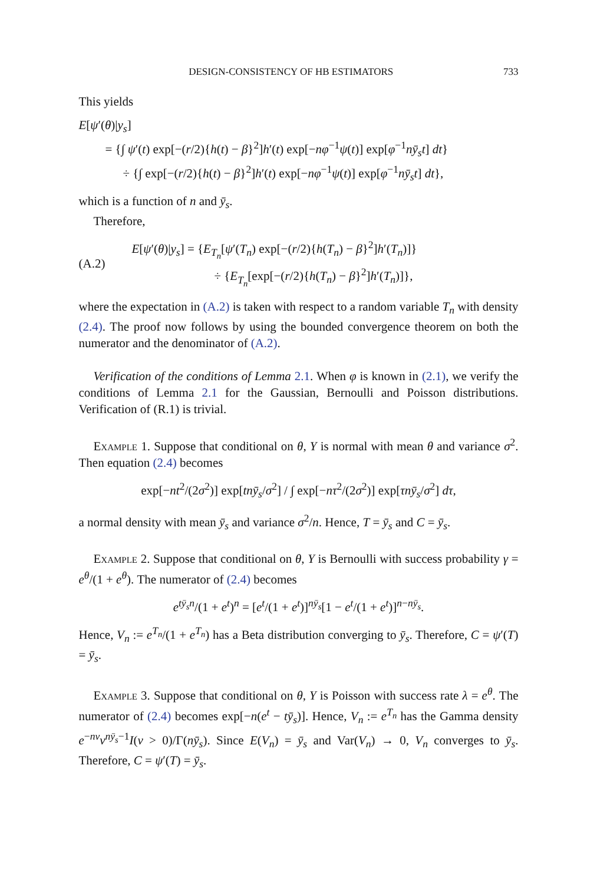DESIGN-CONSISTENCY OF HB ESTIMATORS 733
This yields
E[ψ′(θ)|y<sub>s</sub>]
= {∫ ψ′(t) exp[−(r/2){h(t) − β}<sup>2</sup>]h′(t) exp[−nφ<sup>−1</sup>ψ(t)] exp[φ<sup>−1</sup>nȳ<sub>s</sub>t] dt}
÷ {∫ exp[−(r/2){h(t) − β}<sup>2</sup>]h′(t) exp[−nφ<sup>−1</sup>ψ(t)] exp[φ<sup>−1</sup>nȳ<sub>s</sub>t] dt},
which is a function of n and ȳ<sub>s</sub>.
Therefore,
(A.2)
E[ψ′(θ)|y<sub>s</sub>] = {E<sub>T<sub>n</sub></sub>[ψ′(T<sub>n</sub>) exp[−(r/2){h(T<sub>n</sub>) − β}<sup>2</sup>]h′(T<sub>n</sub>)]}
÷ {E<sub>T<sub>n</sub></sub>[exp[−(r/2){h(T<sub>n</sub>) − β}<sup>2</sup>]h′(T<sub>n</sub>)]},
where the expectation in (A.2) is taken with respect to a random variable T<sub>n</sub> with density (2.4). The proof now follows by using the bounded convergence theorem on both the numerator and the denominator of (A.2).
Verification of the conditions of Lemma 2.1. When φ is known in (2.1), we verify the conditions of Lemma 2.1 for the Gaussian, Bernoulli and Poisson distributions. Verification of (R.1) is trivial.
Example 1. Suppose that conditional on θ, Y is normal with mean θ and variance σ<sup>2</sup>. Then equation (2.4) becomes
exp[−nt<sup>2</sup>/(2σ<sup>2</sup>)] exp[tnȳ<sub>s</sub>/σ<sup>2</sup>] / ∫ exp[−nτ<sup>2</sup>/(2σ<sup>2</sup>)] exp[τnȳ<sub>s</sub>/σ<sup>2</sup>] dτ,
a normal density with mean ȳ<sub>s</sub> and variance σ<sup>2</sup>/n. Hence, T = ȳ<sub>s</sub> and C = ȳ<sub>s</sub>.
Example 2. Suppose that conditional on θ, Y is Bernoulli with success probability γ = e<sup>θ</sup>/(1 + e<sup>θ</sup>). The numerator of (2.4) becomes
e<sup>tȳ<sub>s</sub>n</sup>/(1 + e<sup>t</sup>)<sup>n</sup> = [e<sup>t</sup>/(1 + e<sup>t</sup>)]<sup>nȳ<sub>s</sub></sup>[1 − e<sup>t</sup>/(1 + e<sup>t</sup>)]<sup>n−nȳ<sub>s</sub></sup>.
Hence, V<sub>n</sub> := e<sup>T<sub>n</sub></sup>/(1 + e<sup>T<sub>n</sub></sup>) has a Beta distribution converging to ȳ<sub>s</sub>. Therefore, C = ψ′(T) = ȳ<sub>s</sub>.
Example 3. Suppose that conditional on θ, Y is Poisson with success rate λ = e<sup>θ</sup>. The numerator of (2.4) becomes exp[−n(e<sup>t</sup> − tȳ<sub>s</sub>)]. Hence, V<sub>n</sub> := e<sup>T<sub>n</sub></sup> has the Gamma density e<sup>−nv</sup>v<sup>nȳ<sub>s</sub>−1</sup>I(v > 0)/Γ(nȳ<sub>s</sub>). Since E(V<sub>n</sub>) = ȳ<sub>s</sub> and Var(V<sub>n</sub>) → 0, V<sub>n</sub> converges to ȳ<sub>s</sub>. Therefore, C = ψ′(T) = ȳ<sub>s</sub>.